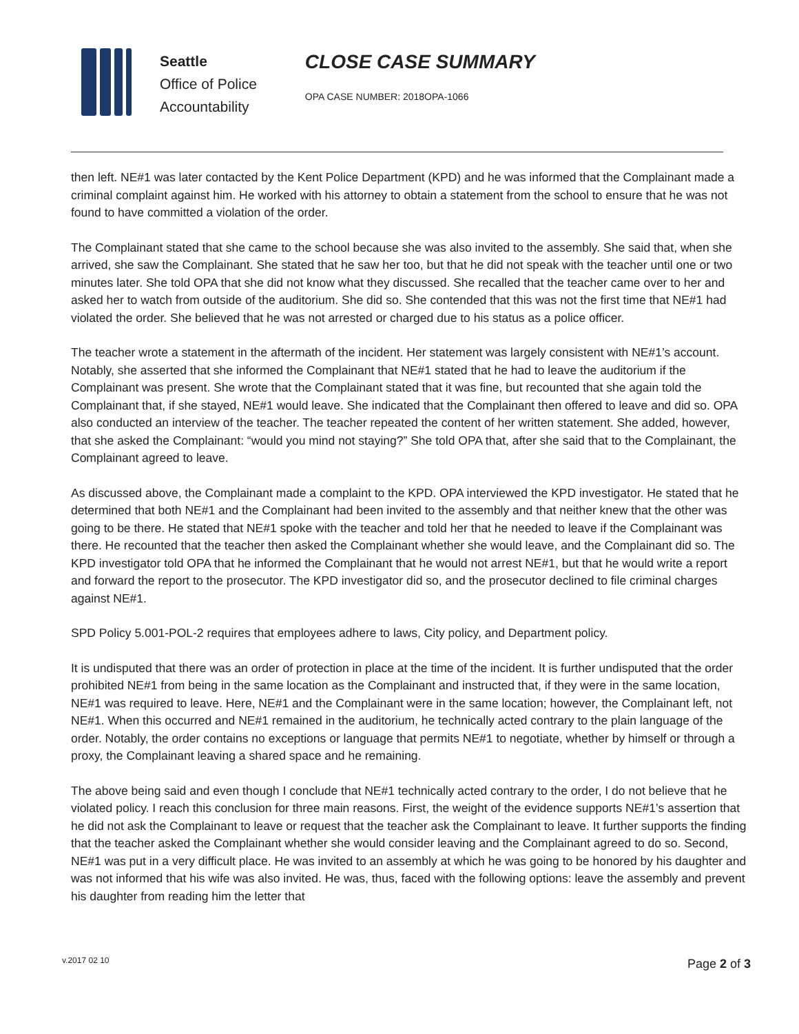Seattle
Office of Police
Accountability
CLOSE CASE SUMMARY
OPA CASE NUMBER: 2018OPA-1066
then left. NE#1 was later contacted by the Kent Police Department (KPD) and he was informed that the Complainant made a criminal complaint against him. He worked with his attorney to obtain a statement from the school to ensure that he was not found to have committed a violation of the order.
The Complainant stated that she came to the school because she was also invited to the assembly. She said that, when she arrived, she saw the Complainant. She stated that he saw her too, but that he did not speak with the teacher until one or two minutes later. She told OPA that she did not know what they discussed. She recalled that the teacher came over to her and asked her to watch from outside of the auditorium. She did so. She contended that this was not the first time that NE#1 had violated the order. She believed that he was not arrested or charged due to his status as a police officer.
The teacher wrote a statement in the aftermath of the incident. Her statement was largely consistent with NE#1’s account. Notably, she asserted that she informed the Complainant that NE#1 stated that he had to leave the auditorium if the Complainant was present. She wrote that the Complainant stated that it was fine, but recounted that she again told the Complainant that, if she stayed, NE#1 would leave. She indicated that the Complainant then offered to leave and did so. OPA also conducted an interview of the teacher. The teacher repeated the content of her written statement. She added, however, that she asked the Complainant: “would you mind not staying?” She told OPA that, after she said that to the Complainant, the Complainant agreed to leave.
As discussed above, the Complainant made a complaint to the KPD. OPA interviewed the KPD investigator. He stated that he determined that both NE#1 and the Complainant had been invited to the assembly and that neither knew that the other was going to be there. He stated that NE#1 spoke with the teacher and told her that he needed to leave if the Complainant was there. He recounted that the teacher then asked the Complainant whether she would leave, and the Complainant did so. The KPD investigator told OPA that he informed the Complainant that he would not arrest NE#1, but that he would write a report and forward the report to the prosecutor. The KPD investigator did so, and the prosecutor declined to file criminal charges against NE#1.
SPD Policy 5.001-POL-2 requires that employees adhere to laws, City policy, and Department policy.
It is undisputed that there was an order of protection in place at the time of the incident. It is further undisputed that the order prohibited NE#1 from being in the same location as the Complainant and instructed that, if they were in the same location, NE#1 was required to leave. Here, NE#1 and the Complainant were in the same location; however, the Complainant left, not NE#1. When this occurred and NE#1 remained in the auditorium, he technically acted contrary to the plain language of the order. Notably, the order contains no exceptions or language that permits NE#1 to negotiate, whether by himself or through a proxy, the Complainant leaving a shared space and he remaining.
The above being said and even though I conclude that NE#1 technically acted contrary to the order, I do not believe that he violated policy. I reach this conclusion for three main reasons. First, the weight of the evidence supports NE#1’s assertion that he did not ask the Complainant to leave or request that the teacher ask the Complainant to leave. It further supports the finding that the teacher asked the Complainant whether she would consider leaving and the Complainant agreed to do so. Second, NE#1 was put in a very difficult place. He was invited to an assembly at which he was going to be honored by his daughter and was not informed that his wife was also invited. He was, thus, faced with the following options: leave the assembly and prevent his daughter from reading him the letter that
v.2017 02 10 Page 2 of 3